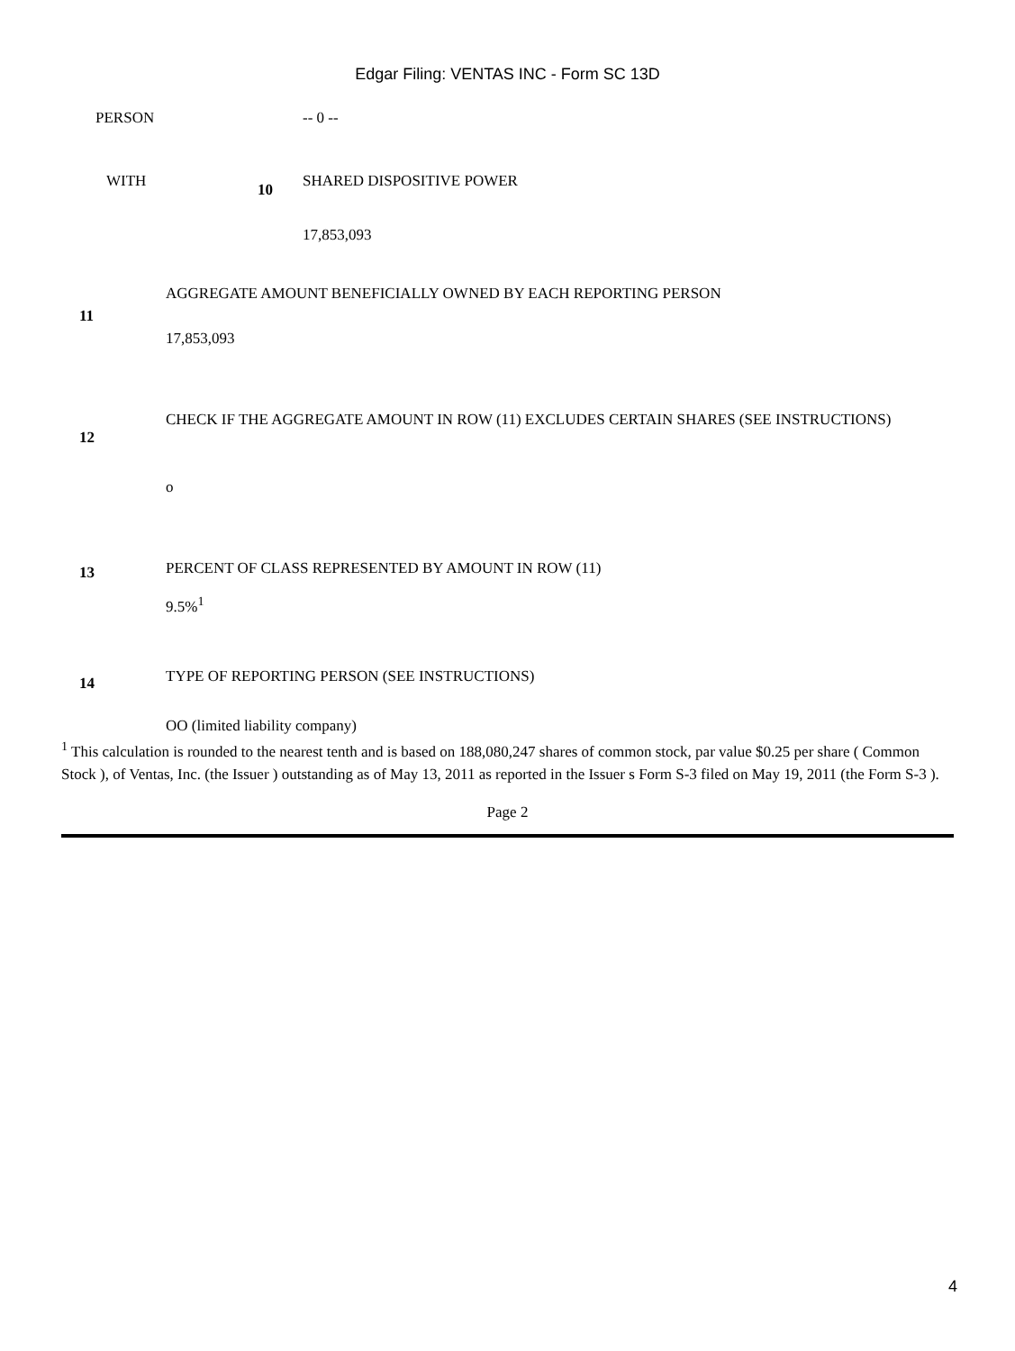Edgar Filing: VENTAS INC - Form SC 13D
| PERSON | | -- 0 -- |
| WITH | 10 | SHARED DISPOSITIVE POWER |
| | | 17,853,093 |
| 11 | AGGREGATE AMOUNT BENEFICIALLY OWNED BY EACH REPORTING PERSON |
| | 17,853,093 |
| 12 | CHECK IF THE AGGREGATE AMOUNT IN ROW (11) EXCLUDES CERTAIN SHARES (SEE INSTRUCTIONS) |
| | o |
| 13 | PERCENT OF CLASS REPRESENTED BY AMOUNT IN ROW (11) |
| | 9.5%<sup>1</sup> |
| 14 | TYPE OF REPORTING PERSON (SEE INSTRUCTIONS) |
| | OO (limited liability company) |
<sup>1</sup> This calculation is rounded to the nearest tenth and is based on 188,080,247 shares of common stock, par value $0.25 per share ( Common Stock ), of Ventas, Inc. (the Issuer ) outstanding as of May 13, 2011 as reported in the Issuer s Form S-3 filed on May 19, 2011 (the Form S-3 ).
Page 2
4